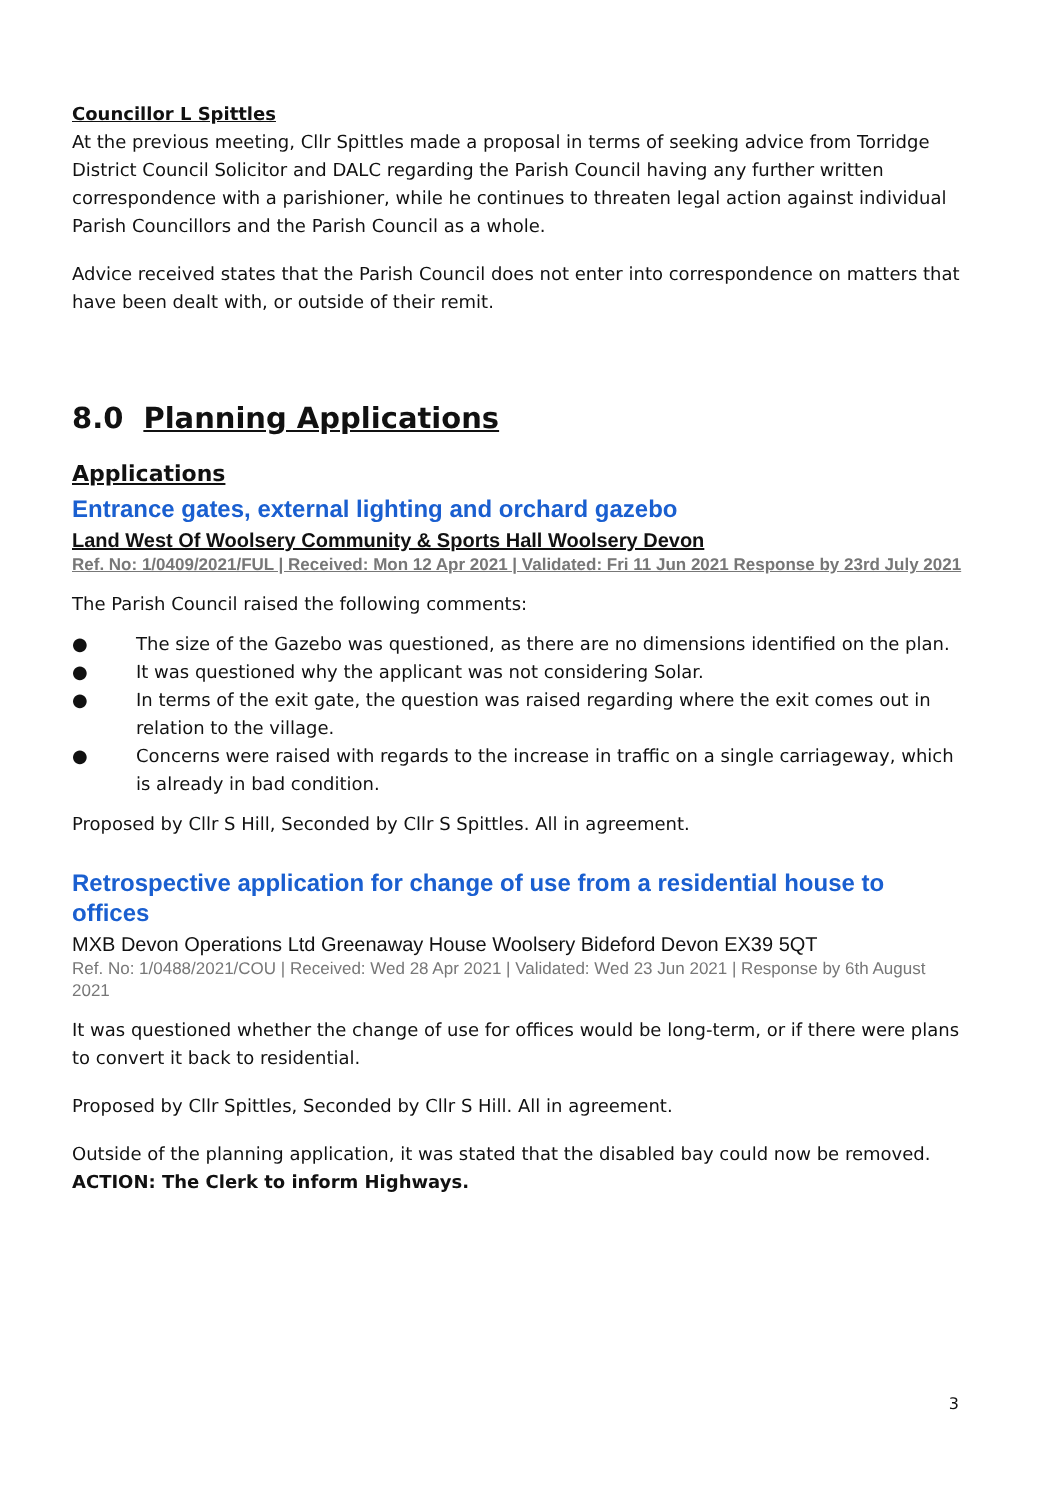Councillor L Spittles
At the previous meeting, Cllr Spittles made a proposal in terms of seeking advice from Torridge District Council Solicitor and DALC regarding the Parish Council having any further written correspondence with a parishioner, while he continues to threaten legal action against individual Parish Councillors and the Parish Council as a whole.
Advice received states that the Parish Council does not enter into correspondence on matters that have been dealt with, or outside of their remit.
8.0 Planning Applications
Applications
Entrance gates, external lighting and orchard gazebo
Land West Of Woolsery Community & Sports Hall Woolsery Devon
Ref. No: 1/0409/2021/FUL | Received: Mon 12 Apr 2021 | Validated: Fri 11 Jun 2021 Response by 23rd July 2021
The Parish Council raised the following comments:
● The size of the Gazebo was questioned, as there are no dimensions identified on the plan.
● It was questioned why the applicant was not considering Solar.
● In terms of the exit gate, the question was raised regarding where the exit comes out in relation to the village.
● Concerns were raised with regards to the increase in traffic on a single carriageway, which is already in bad condition.
Proposed by Cllr S Hill, Seconded by Cllr S Spittles. All in agreement.
Retrospective application for change of use from a residential house to offices
MXB Devon Operations Ltd Greenaway House Woolsery Bideford Devon EX39 5QT
Ref. No: 1/0488/2021/COU | Received: Wed 28 Apr 2021 | Validated: Wed 23 Jun 2021 | Response by 6th August 2021
It was questioned whether the change of use for offices would be long-term, or if there were plans to convert it back to residential.
Proposed by Cllr Spittles, Seconded by Cllr S Hill. All in agreement.
Outside of the planning application, it was stated that the disabled bay could now be removed.
ACTION: The Clerk to inform Highways.
3